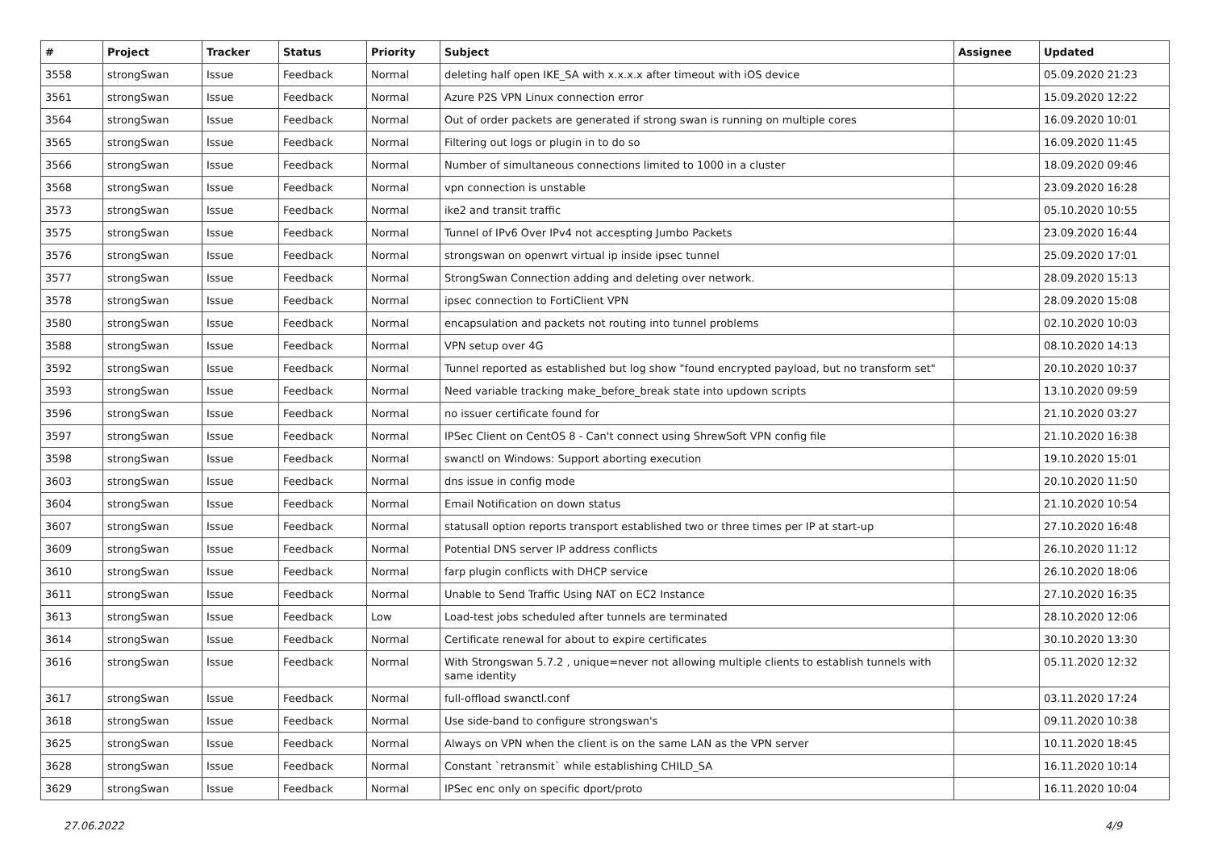| # | Project | Tracker | Status | Priority | Subject | Assignee | Updated |
| --- | --- | --- | --- | --- | --- | --- | --- |
| 3558 | strongSwan | Issue | Feedback | Normal | deleting half open IKE_SA with x.x.x.x after timeout with iOS device | | 05.09.2020 21:23 |
| 3561 | strongSwan | Issue | Feedback | Normal | Azure P2S VPN Linux connection error | | 15.09.2020 12:22 |
| 3564 | strongSwan | Issue | Feedback | Normal | Out of order packets are generated if strong swan is running on multiple cores | | 16.09.2020 10:01 |
| 3565 | strongSwan | Issue | Feedback | Normal | Filtering out logs or plugin in to do so | | 16.09.2020 11:45 |
| 3566 | strongSwan | Issue | Feedback | Normal | Number of simultaneous connections limited to 1000 in a cluster | | 18.09.2020 09:46 |
| 3568 | strongSwan | Issue | Feedback | Normal | vpn connection is unstable | | 23.09.2020 16:28 |
| 3573 | strongSwan | Issue | Feedback | Normal | ike2 and transit traffic | | 05.10.2020 10:55 |
| 3575 | strongSwan | Issue | Feedback | Normal | Tunnel of IPv6 Over IPv4 not accespting Jumbo Packets | | 23.09.2020 16:44 |
| 3576 | strongSwan | Issue | Feedback | Normal | strongswan on openwrt virtual ip inside ipsec tunnel | | 25.09.2020 17:01 |
| 3577 | strongSwan | Issue | Feedback | Normal | StrongSwan Connection adding and deleting over network. | | 28.09.2020 15:13 |
| 3578 | strongSwan | Issue | Feedback | Normal | ipsec connection to FortiClient VPN | | 28.09.2020 15:08 |
| 3580 | strongSwan | Issue | Feedback | Normal | encapsulation and packets not routing into tunnel problems | | 02.10.2020 10:03 |
| 3588 | strongSwan | Issue | Feedback | Normal | VPN setup over 4G | | 08.10.2020 14:13 |
| 3592 | strongSwan | Issue | Feedback | Normal | Tunnel reported as established but log show "found encrypted payload, but no transform set" | | 20.10.2020 10:37 |
| 3593 | strongSwan | Issue | Feedback | Normal | Need variable tracking make_before_break state into updown scripts | | 13.10.2020 09:59 |
| 3596 | strongSwan | Issue | Feedback | Normal | no issuer certificate found for | | 21.10.2020 03:27 |
| 3597 | strongSwan | Issue | Feedback | Normal | IPSec Client on CentOS 8 - Can't connect using ShrewSoft VPN config file | | 21.10.2020 16:38 |
| 3598 | strongSwan | Issue | Feedback | Normal | swanctl on Windows: Support aborting execution | | 19.10.2020 15:01 |
| 3603 | strongSwan | Issue | Feedback | Normal | dns issue in config mode | | 20.10.2020 11:50 |
| 3604 | strongSwan | Issue | Feedback | Normal | Email Notification on down status | | 21.10.2020 10:54 |
| 3607 | strongSwan | Issue | Feedback | Normal | statusall option reports transport established two or three times per IP at start-up | | 27.10.2020 16:48 |
| 3609 | strongSwan | Issue | Feedback | Normal | Potential DNS server IP address conflicts | | 26.10.2020 11:12 |
| 3610 | strongSwan | Issue | Feedback | Normal | farp plugin conflicts with DHCP service | | 26.10.2020 18:06 |
| 3611 | strongSwan | Issue | Feedback | Normal | Unable to Send Traffic Using NAT on EC2 Instance | | 27.10.2020 16:35 |
| 3613 | strongSwan | Issue | Feedback | Low | Load-test jobs scheduled after tunnels are terminated | | 28.10.2020 12:06 |
| 3614 | strongSwan | Issue | Feedback | Normal | Certificate renewal for about to expire certificates | | 30.10.2020 13:30 |
| 3616 | strongSwan | Issue | Feedback | Normal | With Strongswan 5.7.2 , unique=never not allowing multiple clients to establish tunnels with same identity | | 05.11.2020 12:32 |
| 3617 | strongSwan | Issue | Feedback | Normal | full-offload swanctl.conf | | 03.11.2020 17:24 |
| 3618 | strongSwan | Issue | Feedback | Normal | Use side-band to configure strongswan's | | 09.11.2020 10:38 |
| 3625 | strongSwan | Issue | Feedback | Normal | Always on VPN when the client is on the same LAN as the VPN server | | 10.11.2020 18:45 |
| 3628 | strongSwan | Issue | Feedback | Normal | Constant `retransmit` while establishing CHILD_SA | | 16.11.2020 10:14 |
| 3629 | strongSwan | Issue | Feedback | Normal | IPSec enc only on specific dport/proto | | 16.11.2020 10:04 |
27.06.2022 4/9